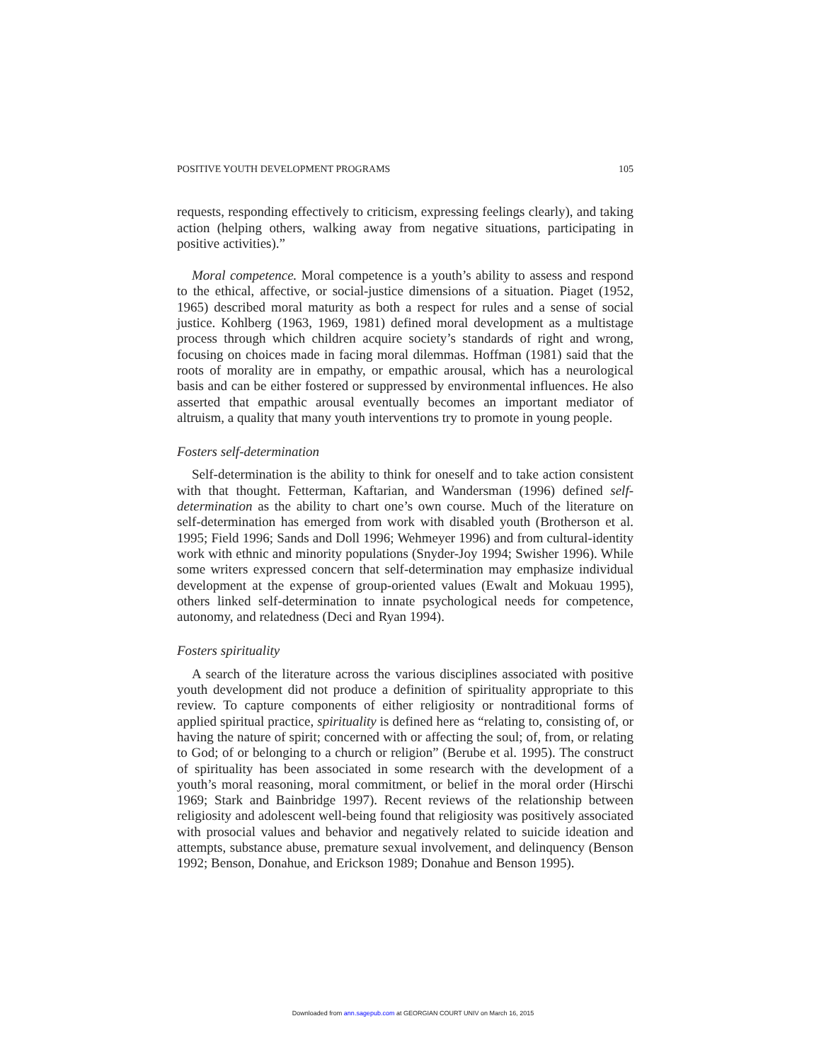POSITIVE YOUTH DEVELOPMENT PROGRAMS 105
requests, responding effectively to criticism, expressing feelings clearly), and taking action (helping others, walking away from negative situations, participating in positive activities).”
Moral competence. Moral competence is a youth’s ability to assess and respond to the ethical, affective, or social-justice dimensions of a situation. Piaget (1952, 1965) described moral maturity as both a respect for rules and a sense of social justice. Kohlberg (1963, 1969, 1981) defined moral development as a multistage process through which children acquire society’s standards of right and wrong, focusing on choices made in facing moral dilemmas. Hoffman (1981) said that the roots of morality are in empathy, or empathic arousal, which has a neurological basis and can be either fostered or suppressed by environmental influences. He also asserted that empathic arousal eventually becomes an important mediator of altruism, a quality that many youth interventions try to promote in young people.
Fosters self-determination
Self-determination is the ability to think for oneself and to take action consistent with that thought. Fetterman, Kaftarian, and Wandersman (1996) defined self-determination as the ability to chart one’s own course. Much of the literature on self-determination has emerged from work with disabled youth (Brotherson et al. 1995; Field 1996; Sands and Doll 1996; Wehmeyer 1996) and from cultural-identity work with ethnic and minority populations (Snyder-Joy 1994; Swisher 1996). While some writers expressed concern that self-determination may emphasize individual development at the expense of group-oriented values (Ewalt and Mokuau 1995), others linked self-determination to innate psychological needs for competence, autonomy, and relatedness (Deci and Ryan 1994).
Fosters spirituality
A search of the literature across the various disciplines associated with positive youth development did not produce a definition of spirituality appropriate to this review. To capture components of either religiosity or nontraditional forms of applied spiritual practice, spirituality is defined here as “relating to, consisting of, or having the nature of spirit; concerned with or affecting the soul; of, from, or relating to God; of or belonging to a church or religion” (Berube et al. 1995). The construct of spirituality has been associated in some research with the development of a youth’s moral reasoning, moral commitment, or belief in the moral order (Hirschi 1969; Stark and Bainbridge 1997). Recent reviews of the relationship between religiosity and adolescent well-being found that religiosity was positively associated with prosocial values and behavior and negatively related to suicide ideation and attempts, substance abuse, premature sexual involvement, and delinquency (Benson 1992; Benson, Donahue, and Erickson 1989; Donahue and Benson 1995).
Downloaded from ann.sagepub.com at GEORGIAN COURT UNIV on March 16, 2015